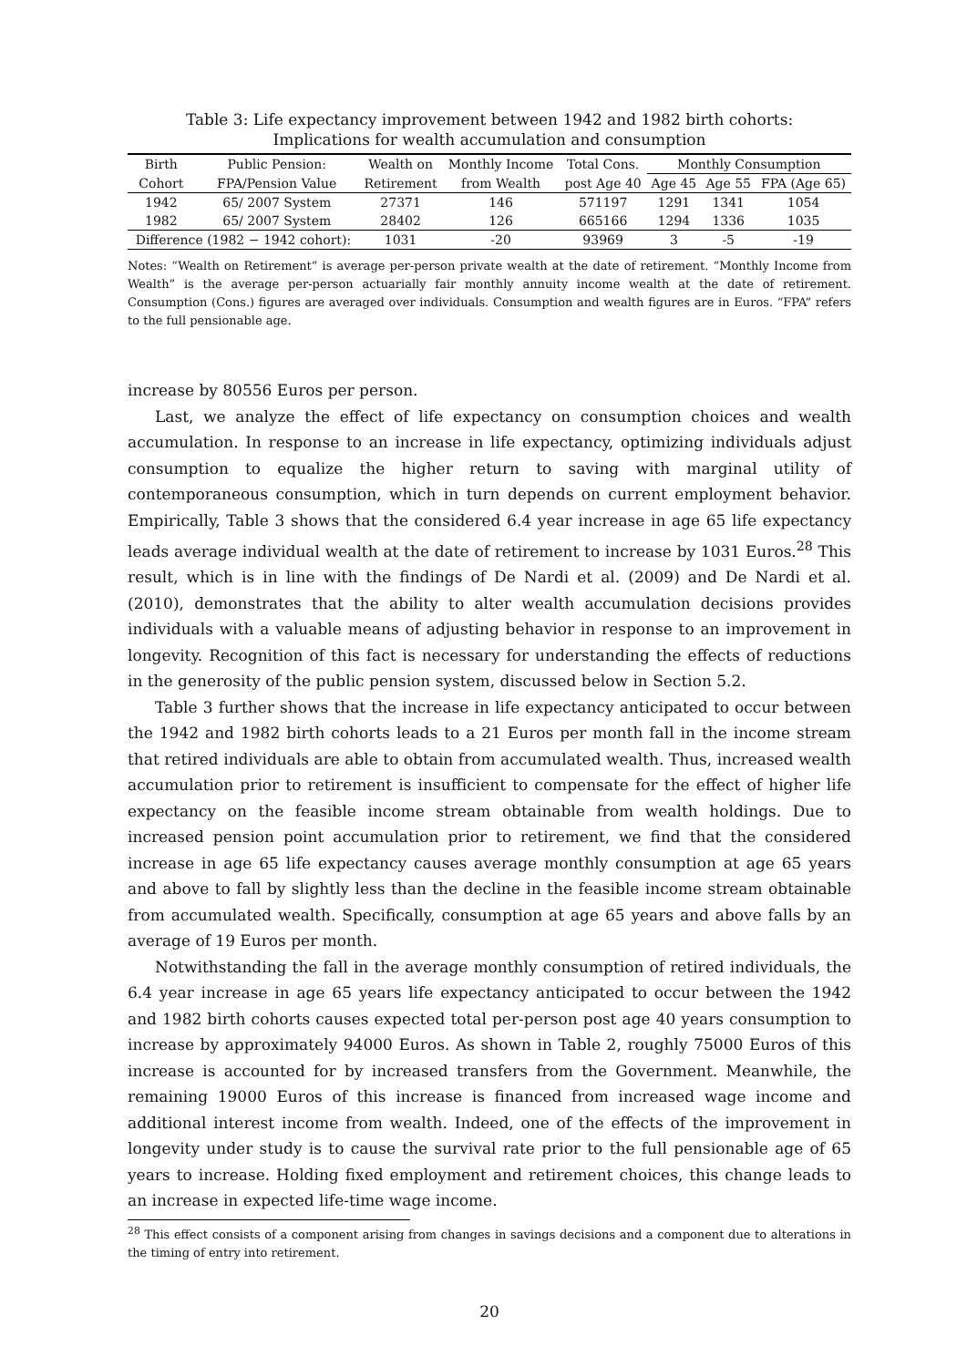Table 3: Life expectancy improvement between 1942 and 1982 birth cohorts:
Implications for wealth accumulation and consumption
| Birth | Public Pension: | Wealth on | Monthly Income | Total Cons. | Monthly Consumption | | |
| Cohort | FPA/Pension Value | Retirement | from Wealth | post Age 40 | Age 45 | Age 55 | FPA (Age 65) |
| 1942 | 65/ 2007 System | 27371 | 146 | 571197 | 1291 | 1341 | 1054 |
| 1982 | 65/ 2007 System | 28402 | 126 | 665166 | 1294 | 1336 | 1035 |
| Difference (1982 − 1942 cohort): | | 1031 | -20 | 93969 | 3 | -5 | -19 |
Notes: “Wealth on Retirement” is average per-person private wealth at the date of retirement. “Monthly Income from Wealth” is the average per-person actuarially fair monthly annuity income wealth at the date of retirement. Consumption (Cons.) figures are averaged over individuals. Consumption and wealth figures are in Euros. “FPA” refers to the full pensionable age.
increase by 80556 Euros per person.
Last, we analyze the effect of life expectancy on consumption choices and wealth accumulation. In response to an increase in life expectancy, optimizing individuals adjust consumption to equalize the higher return to saving with marginal utility of contemporaneous consumption, which in turn depends on current employment behavior. Empirically, Table 3 shows that the considered 6.4 year increase in age 65 life expectancy leads average individual wealth at the date of retirement to increase by 1031 Euros.<sup>28</sup> This result, which is in line with the findings of De Nardi et al. (2009) and De Nardi et al. (2010), demonstrates that the ability to alter wealth accumulation decisions provides individuals with a valuable means of adjusting behavior in response to an improvement in longevity. Recognition of this fact is necessary for understanding the effects of reductions in the generosity of the public pension system, discussed below in Section 5.2.
Table 3 further shows that the increase in life expectancy anticipated to occur between the 1942 and 1982 birth cohorts leads to a 21 Euros per month fall in the income stream that retired individuals are able to obtain from accumulated wealth. Thus, increased wealth accumulation prior to retirement is insufficient to compensate for the effect of higher life expectancy on the feasible income stream obtainable from wealth holdings. Due to increased pension point accumulation prior to retirement, we find that the considered increase in age 65 life expectancy causes average monthly consumption at age 65 years and above to fall by slightly less than the decline in the feasible income stream obtainable from accumulated wealth. Specifically, consumption at age 65 years and above falls by an average of 19 Euros per month.
Notwithstanding the fall in the average monthly consumption of retired individuals, the 6.4 year increase in age 65 years life expectancy anticipated to occur between the 1942 and 1982 birth cohorts causes expected total per-person post age 40 years consumption to increase by approximately 94000 Euros. As shown in Table 2, roughly 75000 Euros of this increase is accounted for by increased transfers from the Government. Meanwhile, the remaining 19000 Euros of this increase is financed from increased wage income and additional interest income from wealth. Indeed, one of the effects of the improvement in longevity under study is to cause the survival rate prior to the full pensionable age of 65 years to increase. Holding fixed employment and retirement choices, this change leads to an increase in expected life-time wage income.
<sup>28</sup> This effect consists of a component arising from changes in savings decisions and a component due to alterations in the timing of entry into retirement.
20